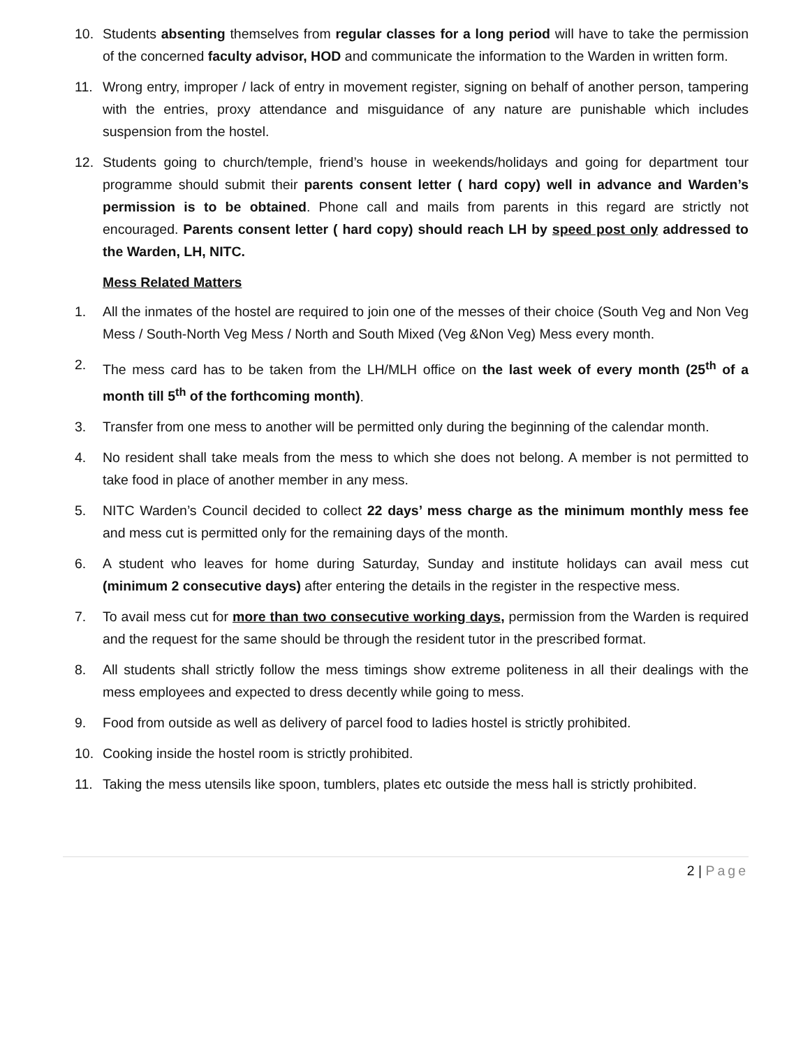10. Students absenting themselves from regular classes for a long period will have to take the permission of the concerned faculty advisor, HOD and communicate the information to the Warden in written form.
11. Wrong entry, improper / lack of entry in movement register, signing on behalf of another person, tampering with the entries, proxy attendance and misguidance of any nature are punishable which includes suspension from the hostel.
12. Students going to church/temple, friend’s house in weekends/holidays and going for department tour programme should submit their parents consent letter ( hard copy) well in advance and Warden’s permission is to be obtained. Phone call and mails from parents in this regard are strictly not encouraged. Parents consent letter ( hard copy) should reach LH by speed post only addressed to the Warden, LH, NITC.
Mess Related Matters
1. All the inmates of the hostel are required to join one of the messes of their choice (South Veg and Non Veg Mess / South-North Veg Mess / North and South Mixed (Veg &Non Veg) Mess every month.
2. The mess card has to be taken from the LH/MLH office on the last week of every month (25<sup>th</sup> of a month till 5<sup>th</sup> of the forthcoming month).
3. Transfer from one mess to another will be permitted only during the beginning of the calendar month.
4. No resident shall take meals from the mess to which she does not belong. A member is not permitted to take food in place of another member in any mess.
5. NITC Warden’s Council decided to collect 22 days’ mess charge as the minimum monthly mess fee and mess cut is permitted only for the remaining days of the month.
6. A student who leaves for home during Saturday, Sunday and institute holidays can avail mess cut (minimum 2 consecutive days) after entering the details in the register in the respective mess.
7. To avail mess cut for more than two consecutive working days, permission from the Warden is required and the request for the same should be through the resident tutor in the prescribed format.
8. All students shall strictly follow the mess timings show extreme politeness in all their dealings with the mess employees and expected to dress decently while going to mess.
9. Food from outside as well as delivery of parcel food to ladies hostel is strictly prohibited.
10. Cooking inside the hostel room is strictly prohibited.
11. Taking the mess utensils like spoon, tumblers, plates etc outside the mess hall is strictly prohibited.
2 | Page